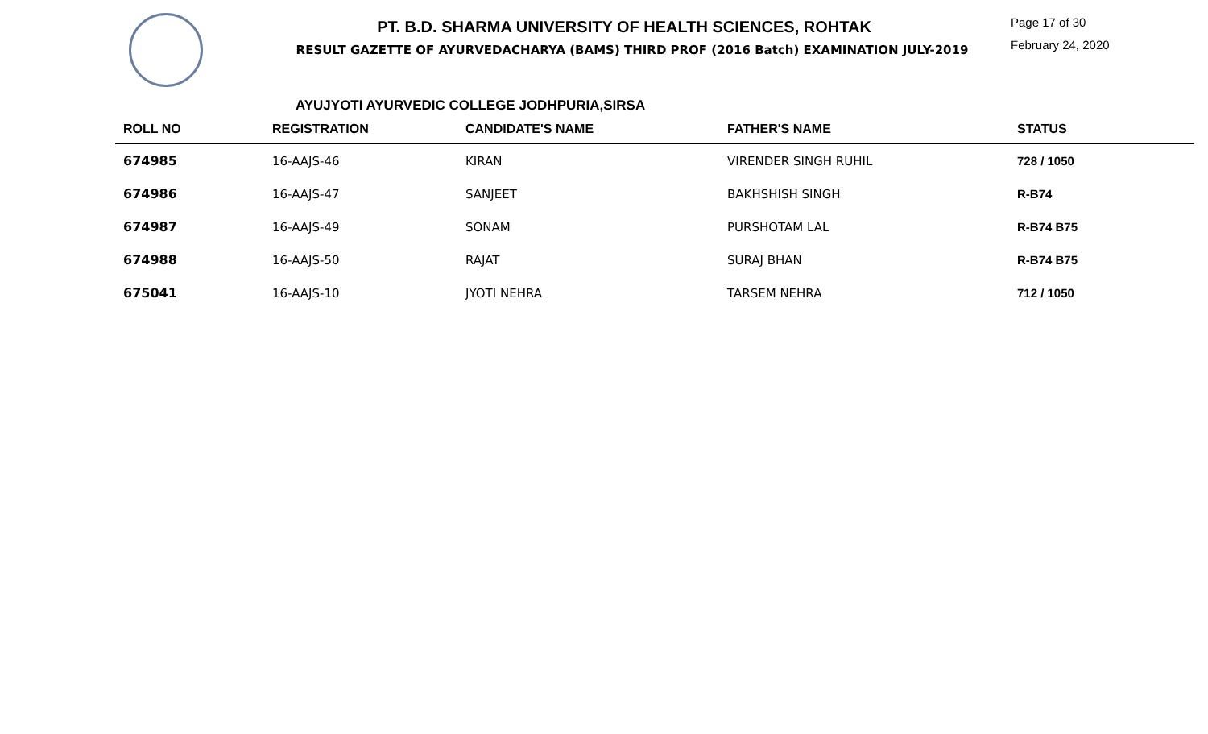PT. B.D. SHARMA UNIVERSITY OF HEALTH SCIENCES, ROHTAK
RESULT GAZETTE OF AYURVEDACHARYA (BAMS) THIRD PROF (2016 Batch) EXAMINATION JULY-2019
Page 17 of 30
February 24, 2020
AYUJYOTI AYURVEDIC COLLEGE JODHPURIA,SIRSA
| ROLL NO | REGISTRATION | CANDIDATE'S NAME | FATHER'S NAME | STATUS |
| --- | --- | --- | --- | --- |
| 674985 | 16-AAJS-46 | KIRAN | VIRENDER SINGH RUHIL | 728 / 1050 |
| 674986 | 16-AAJS-47 | SANJEET | BAKHSHISH SINGH | R-B74 |
| 674987 | 16-AAJS-49 | SONAM | PURSHOTAM LAL | R-B74 B75 |
| 674988 | 16-AAJS-50 | RAJAT | SURAJ BHAN | R-B74 B75 |
| 675041 | 16-AAJS-10 | JYOTI NEHRA | TARSEM NEHRA | 712 / 1050 |